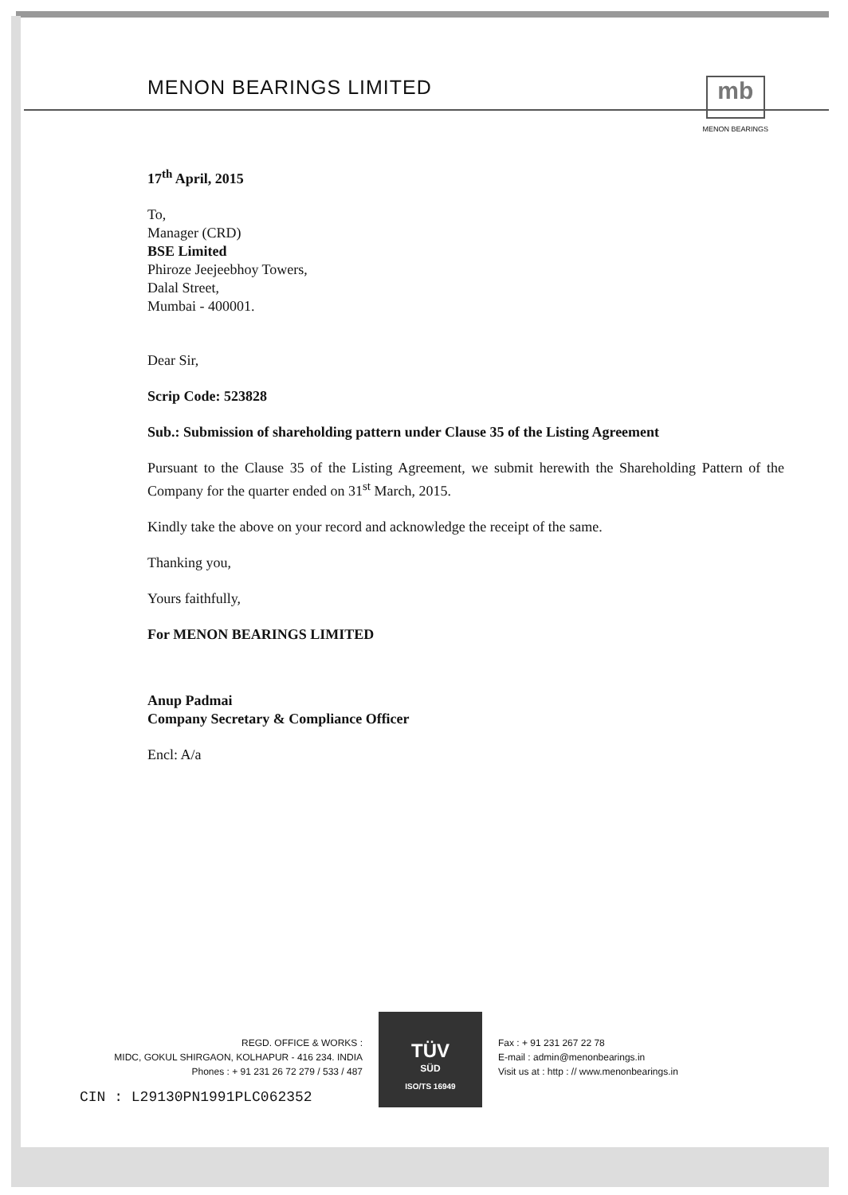MENON BEARINGS LIMITED
mb
MENON BEARINGS
17<sup>th</sup> April, 2015
To,
Manager (CRD)
BSE Limited
Phiroze Jeejeebhoy Towers,
Dalal Street,
Mumbai - 400001.
Dear Sir,
Scrip Code: 523828
Sub.: Submission of shareholding pattern under Clause 35 of the Listing Agreement
Pursuant to the Clause 35 of the Listing Agreement, we submit herewith the Shareholding Pattern of the Company for the quarter ended on 31<sup>st</sup> March, 2015.
Kindly take the above on your record and acknowledge the receipt of the same.
Thanking you,
Yours faithfully,
For MENON BEARINGS LIMITED
Anup Padmai
Company Secretary & Compliance Officer
Encl: A/a
REGD. OFFICE & WORKS :
MIDC, GOKUL SHIRGAON, KOLHAPUR - 416 234. INDIA
Phones : + 91 231 26 72 279 / 533 / 487
CIN : L29130PN1991PLC062352
TÜV
SÜD
ISO/TS 16949
Fax : + 91 231 267 22 78
E-mail : admin@menonbearings.in
Visit us at : http : // www.menonbearings.in